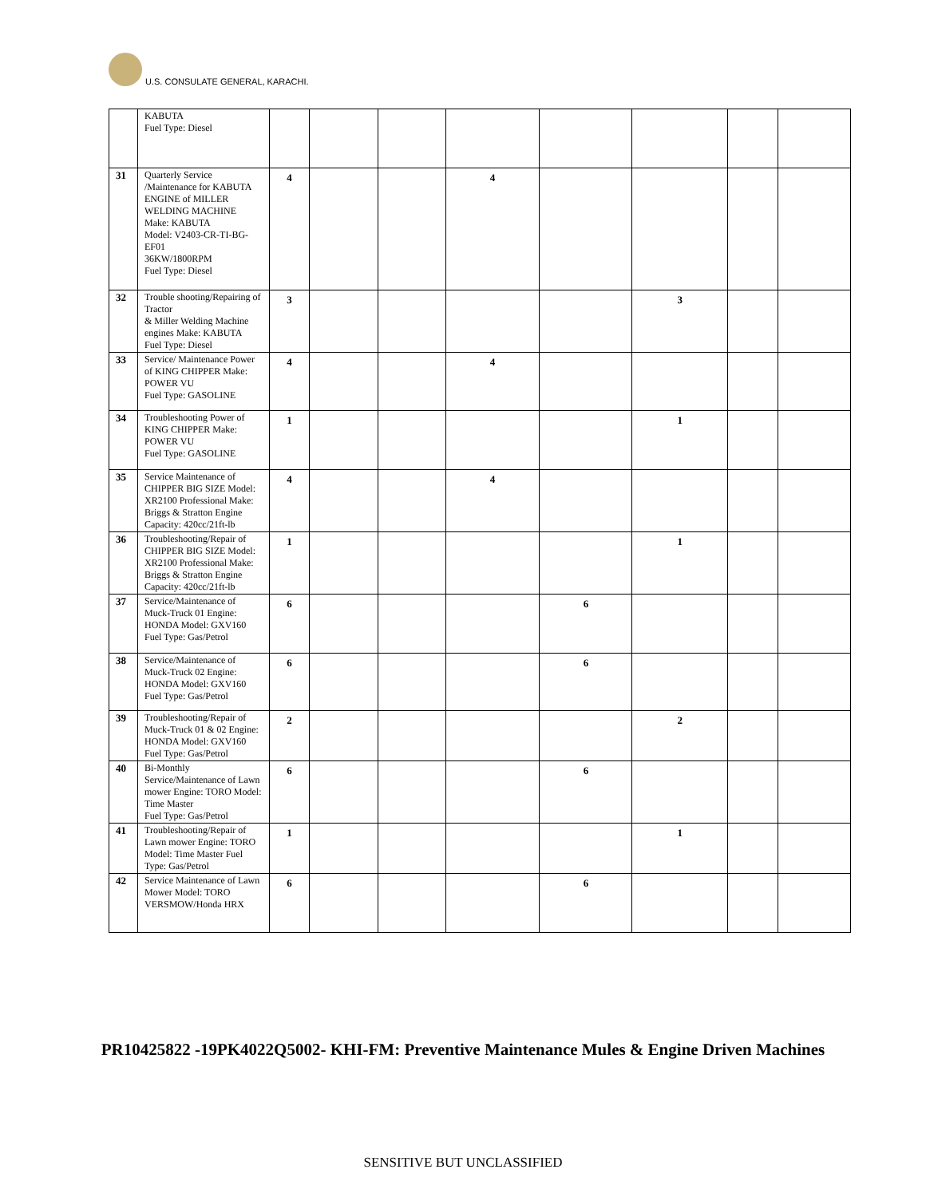U.S. CONSULATE GENERAL, KARACHI.
| | KABUTA Fuel Type: Diesel | | | | | | | | |
| 31 | Quarterly Service /Maintenance for KABUTA ENGINE of MILLER WELDING MACHINE Make: KABUTA Model: V2403-CR-TI-BG-EF01 36KW/1800RPM Fuel Type: Diesel | 4 | | | 4 | | | | |
| 32 | Trouble shooting/Repairing of Tractor & Miller Welding Machine engines Make: KABUTA Fuel Type: Diesel | 3 | | | | | 3 | | |
| 33 | Service/ Maintenance Power of KING CHIPPER Make: POWER VU Fuel Type: GASOLINE | 4 | | | 4 | | | | |
| 34 | Troubleshooting Power of KING CHIPPER Make: POWER VU Fuel Type: GASOLINE | 1 | | | | | 1 | | |
| 35 | Service Maintenance of CHIPPER BIG SIZE Model: XR2100 Professional Make: Briggs & Stratton Engine Capacity: 420cc/21ft-lb | 4 | | | 4 | | | | |
| 36 | Troubleshooting/Repair of CHIPPER BIG SIZE Model: XR2100 Professional Make: Briggs & Stratton Engine Capacity: 420cc/21ft-lb | 1 | | | | | 1 | | |
| 37 | Service/Maintenance of Muck-Truck 01 Engine: HONDA Model: GXV160 Fuel Type: Gas/Petrol | 6 | | | | 6 | | | |
| 38 | Service/Maintenance of Muck-Truck 02 Engine: HONDA Model: GXV160 Fuel Type: Gas/Petrol | 6 | | | | 6 | | | |
| 39 | Troubleshooting/Repair of Muck-Truck 01 & 02 Engine: HONDA Model: GXV160 Fuel Type: Gas/Petrol | 2 | | | | | 2 | | |
| 40 | Bi-Monthly Service/Maintenance of Lawn mower Engine: TORO Model: Time Master Fuel Type: Gas/Petrol | 6 | | | | 6 | | | |
| 41 | Troubleshooting/Repair of Lawn mower Engine: TORO Model: Time Master Fuel Type: Gas/Petrol | 1 | | | | | 1 | | |
| 42 | Service Maintenance of Lawn Mower Model: TORO VERSMOW/Honda HRX | 6 | | | | 6 | | | |
PR10425822 -19PK4022Q5002- KHI-FM: Preventive Maintenance Mules & Engine Driven Machines
SENSITIVE BUT UNCLASSIFIED